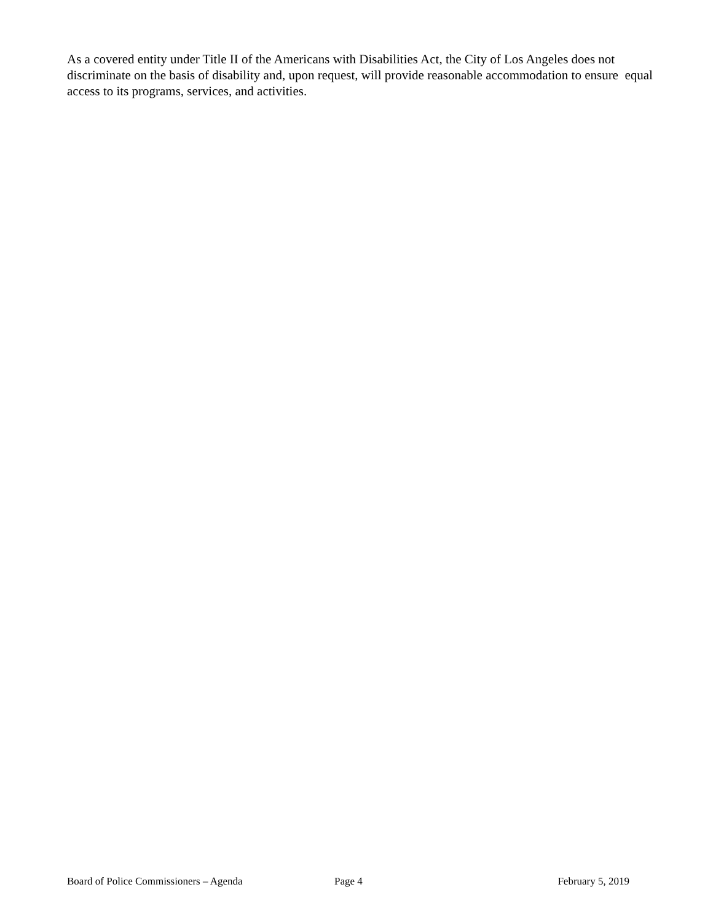As a covered entity under Title II of the Americans with Disabilities Act, the City of Los Angeles does not discriminate on the basis of disability and, upon request, will provide reasonable accommodation to ensure equal access to its programs, services, and activities.
Board of Police Commissioners – Agenda Page 4 February 5, 2019